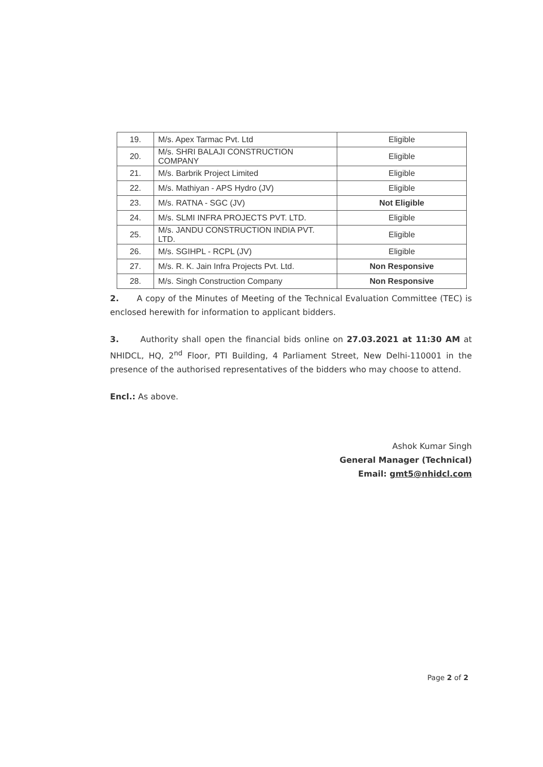| 19. | M/s. Apex Tarmac Pvt. Ltd | Eligible |
| 20. | M/s. SHRI BALAJI CONSTRUCTION COMPANY | Eligible |
| 21. | M/s. Barbrik Project Limited | Eligible |
| 22. | M/s. Mathiyan - APS Hydro (JV) | Eligible |
| 23. | M/s. RATNA - SGC (JV) | Not Eligible |
| 24. | M/s. SLMI INFRA PROJECTS PVT. LTD. | Eligible |
| 25. | M/s. JANDU CONSTRUCTION INDIA PVT. LTD. | Eligible |
| 26. | M/s. SGIHPL - RCPL (JV) | Eligible |
| 27. | M/s. R. K. Jain Infra Projects Pvt. Ltd. | Non Responsive |
| 28. | M/s. Singh Construction Company | Non Responsive |
2. A copy of the Minutes of Meeting of the Technical Evaluation Committee (TEC) is enclosed herewith for information to applicant bidders.
3. Authority shall open the financial bids online on 27.03.2021 at 11:30 AM at NHIDCL, HQ, 2<sup>nd</sup> Floor, PTI Building, 4 Parliament Street, New Delhi-110001 in the presence of the authorised representatives of the bidders who may choose to attend.
Encl.: As above.
Ashok Kumar Singh
General Manager (Technical)
Email: gmt5@nhidcl.com
Page 2 of 2